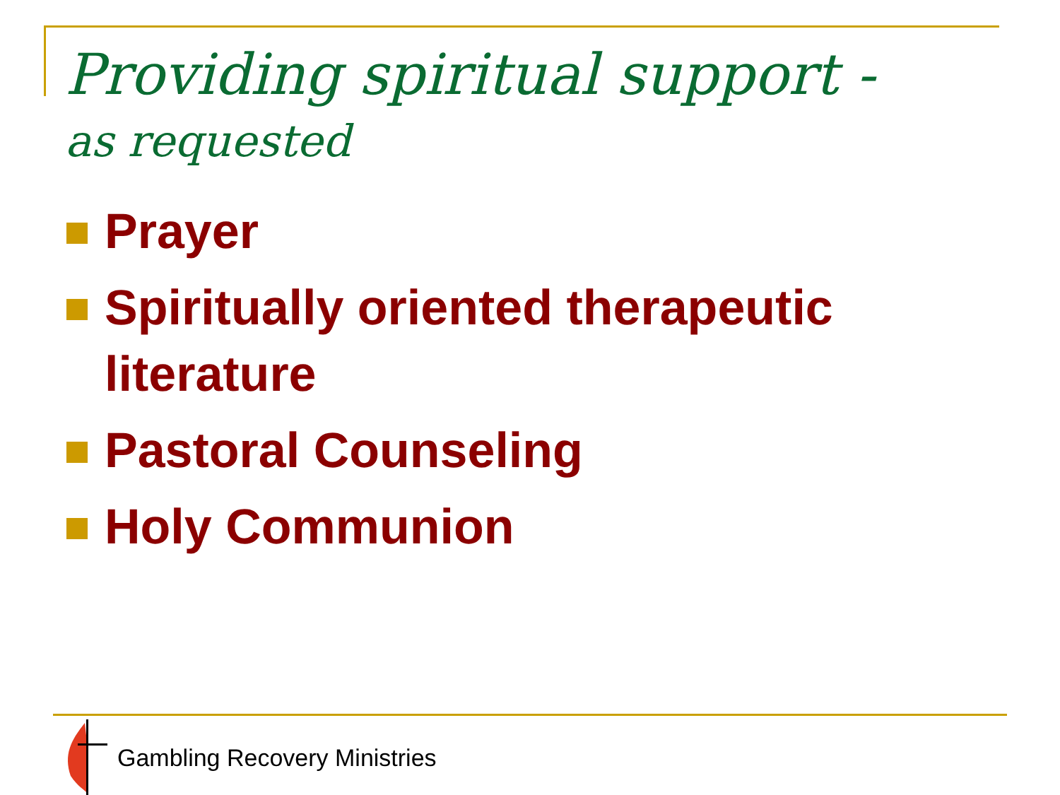Providing spiritual support -
as requested
Prayer
Spiritually oriented therapeutic literature
Pastoral Counseling
Holy Communion
Gambling Recovery Ministries